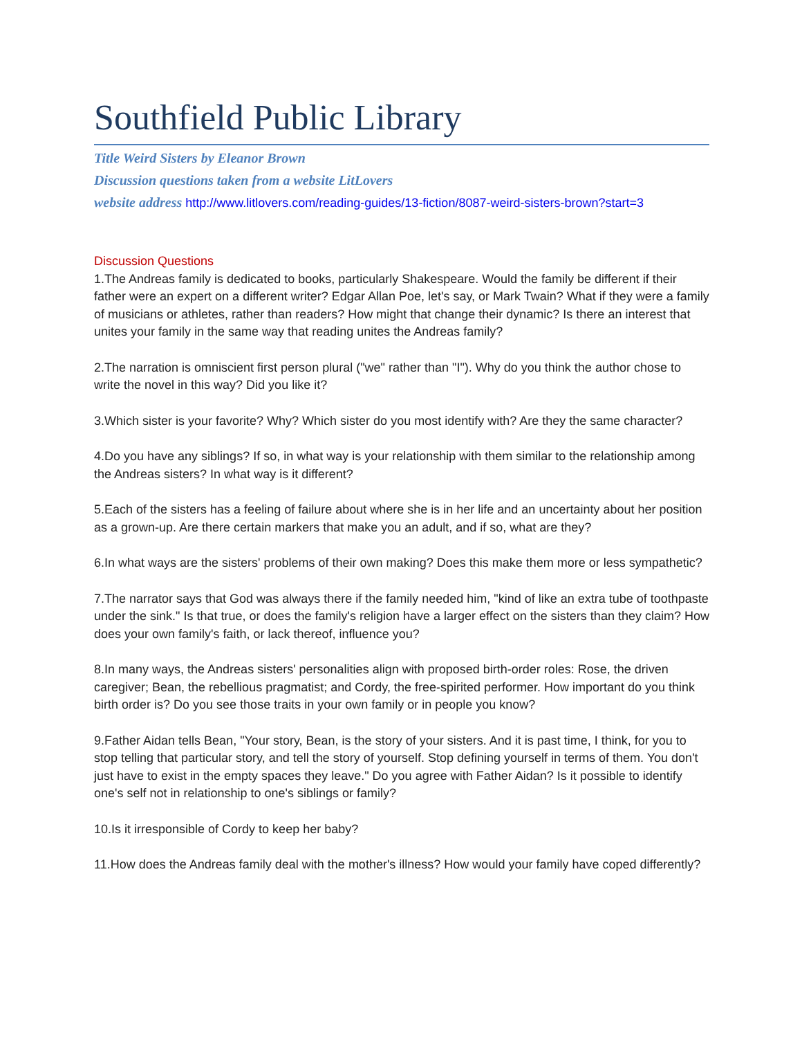Southfield Public Library
Title Weird Sisters by Eleanor Brown
Discussion questions taken from a website LitLovers
website address http://www.litlovers.com/reading-guides/13-fiction/8087-weird-sisters-brown?start=3
Discussion Questions
1.The Andreas family is dedicated to books, particularly Shakespeare. Would the family be different if their father were an expert on a different writer? Edgar Allan Poe, let's say, or Mark Twain? What if they were a family of musicians or athletes, rather than readers? How might that change their dynamic? Is there an interest that unites your family in the same way that reading unites the Andreas family?
2.The narration is omniscient first person plural ("we" rather than "I"). Why do you think the author chose to write the novel in this way? Did you like it?
3.Which sister is your favorite? Why? Which sister do you most identify with? Are they the same character?
4.Do you have any siblings? If so, in what way is your relationship with them similar to the relationship among the Andreas sisters? In what way is it different?
5.Each of the sisters has a feeling of failure about where she is in her life and an uncertainty about her position as a grown-up. Are there certain markers that make you an adult, and if so, what are they?
6.In what ways are the sisters' problems of their own making? Does this make them more or less sympathetic?
7.The narrator says that God was always there if the family needed him, "kind of like an extra tube of toothpaste under the sink." Is that true, or does the family's religion have a larger effect on the sisters than they claim? How does your own family's faith, or lack thereof, influence you?
8.In many ways, the Andreas sisters' personalities align with proposed birth-order roles: Rose, the driven caregiver; Bean, the rebellious pragmatist; and Cordy, the free-spirited performer. How important do you think birth order is? Do you see those traits in your own family or in people you know?
9.Father Aidan tells Bean, "Your story, Bean, is the story of your sisters. And it is past time, I think, for you to stop telling that particular story, and tell the story of yourself. Stop defining yourself in terms of them. You don't just have to exist in the empty spaces they leave." Do you agree with Father Aidan? Is it possible to identify one's self not in relationship to one's siblings or family?
10.Is it irresponsible of Cordy to keep her baby?
11.How does the Andreas family deal with the mother's illness? How would your family have coped differently?